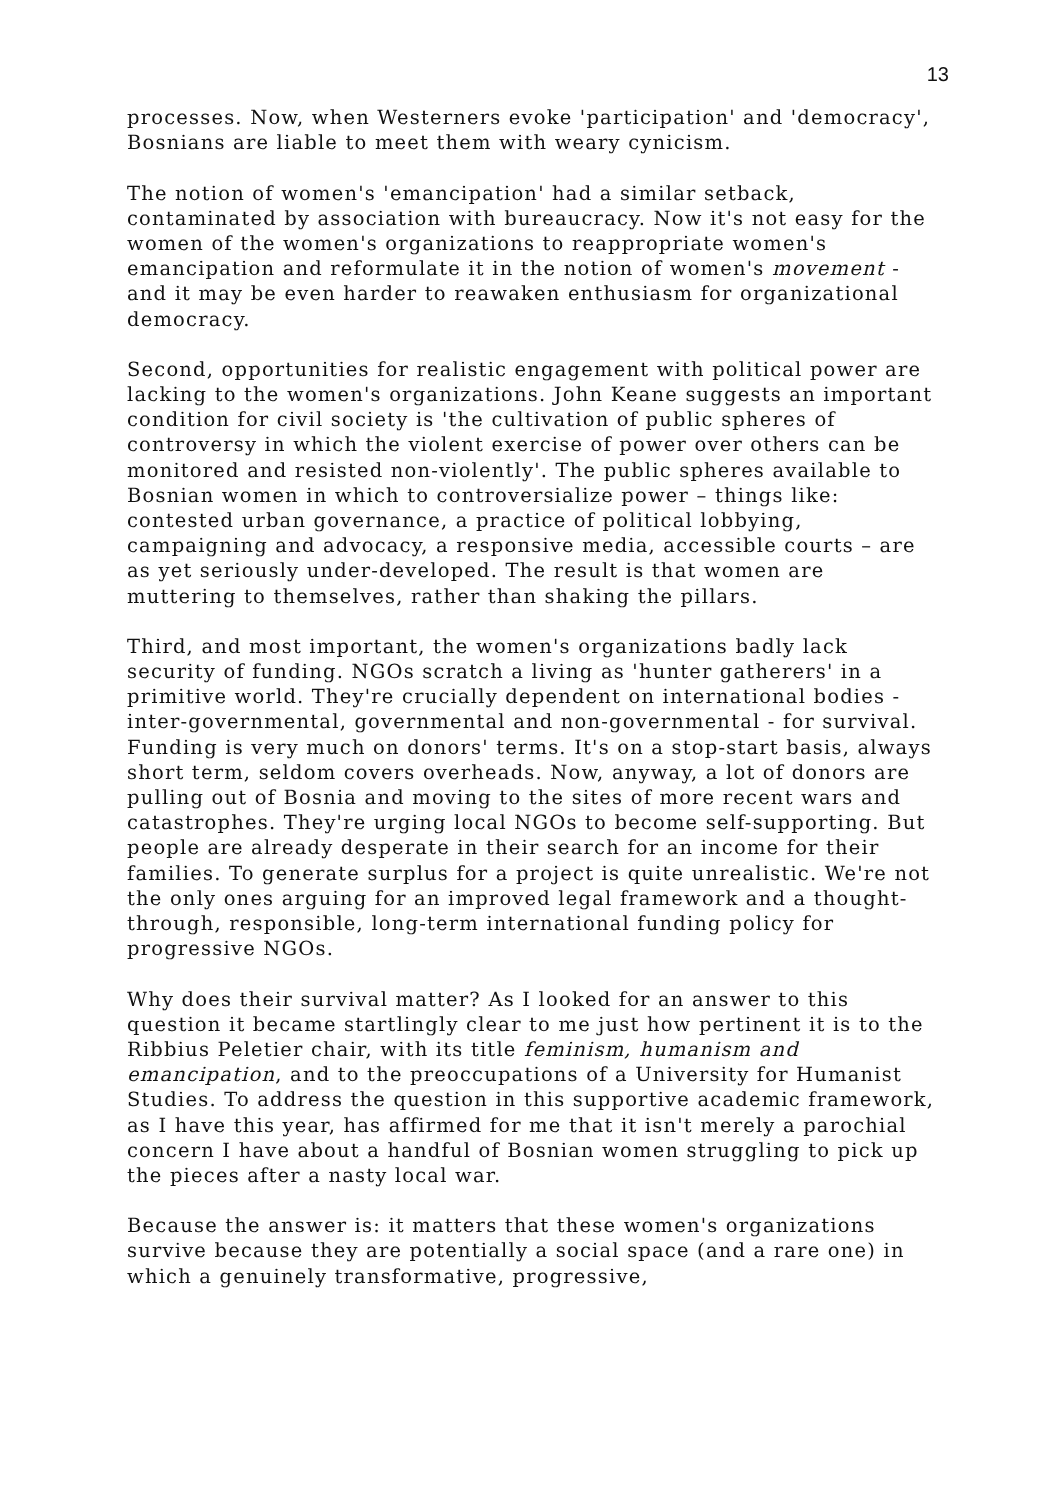13
processes. Now, when Westerners evoke 'participation' and 'democracy', Bosnians are liable to meet them with weary cynicism.
The notion of women's 'emancipation' had a similar setback, contaminated by association with bureaucracy. Now it's not easy for the women of the women's organizations to reappropriate women's emancipation and reformulate it in the notion of women's movement - and it may be even harder to reawaken enthusiasm for organizational democracy.
Second, opportunities for realistic engagement with political power are lacking to the women's organizations. John Keane suggests an important condition for civil society is 'the cultivation of public spheres of controversy in which the violent exercise of power over others can be monitored and resisted non-violently'. The public spheres available to Bosnian women in which to controversialize power – things like: contested urban governance, a practice of political lobbying, campaigning and advocacy, a responsive media, accessible courts – are as yet seriously under-developed. The result is that women are muttering to themselves, rather than shaking the pillars.
Third, and most important, the women's organizations badly lack security of funding. NGOs scratch a living as 'hunter gatherers' in a primitive world. They're crucially dependent on international bodies - inter-governmental, governmental and non-governmental - for survival. Funding is very much on donors' terms. It's on a stop-start basis, always short term, seldom covers overheads. Now, anyway, a lot of donors are pulling out of Bosnia and moving to the sites of more recent wars and catastrophes. They're urging local NGOs to become self-supporting. But people are already desperate in their search for an income for their families. To generate surplus for a project is quite unrealistic. We're not the only ones arguing for an improved legal framework and a thought-through, responsible, long-term international funding policy for progressive NGOs.
Why does their survival matter? As I looked for an answer to this question it became startlingly clear to me just how pertinent it is to the Ribbius Peletier chair, with its title feminism, humanism and emancipation, and to the preoccupations of a University for Humanist Studies. To address the question in this supportive academic framework, as I have this year, has affirmed for me that it isn't merely a parochial concern I have about a handful of Bosnian women struggling to pick up the pieces after a nasty local war.
Because the answer is: it matters that these women's organizations survive because they are potentially a social space (and a rare one) in which a genuinely transformative, progressive,